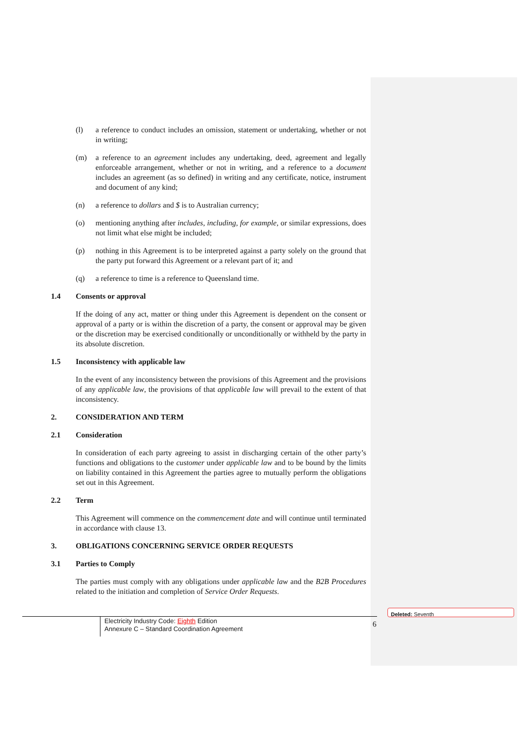(l) a reference to conduct includes an omission, statement or undertaking, whether or not in writing;
(m) a reference to an agreement includes any undertaking, deed, agreement and legally enforceable arrangement, whether or not in writing, and a reference to a document includes an agreement (as so defined) in writing and any certificate, notice, instrument and document of any kind;
(n) a reference to dollars and $ is to Australian currency;
(o) mentioning anything after includes, including, for example, or similar expressions, does not limit what else might be included;
(p) nothing in this Agreement is to be interpreted against a party solely on the ground that the party put forward this Agreement or a relevant part of it; and
(q) a reference to time is a reference to Queensland time.
1.4 Consents or approval
If the doing of any act, matter or thing under this Agreement is dependent on the consent or approval of a party or is within the discretion of a party, the consent or approval may be given or the discretion may be exercised conditionally or unconditionally or withheld by the party in its absolute discretion.
1.5 Inconsistency with applicable law
In the event of any inconsistency between the provisions of this Agreement and the provisions of any applicable law, the provisions of that applicable law will prevail to the extent of that inconsistency.
2. CONSIDERATION AND TERM
2.1 Consideration
In consideration of each party agreeing to assist in discharging certain of the other party’s functions and obligations to the customer under applicable law and to be bound by the limits on liability contained in this Agreement the parties agree to mutually perform the obligations set out in this Agreement.
2.2 Term
This Agreement will commence on the commencement date and will continue until terminated in accordance with clause 13.
3. OBLIGATIONS CONCERNING SERVICE ORDER REQUESTS
3.1 Parties to Comply
The parties must comply with any obligations under applicable law and the B2B Procedures related to the initiation and completion of Service Order Requests.
Electricity Industry Code: Eighth Edition
Annexure C – Standard Coordination Agreement
6
Deleted: Seventh